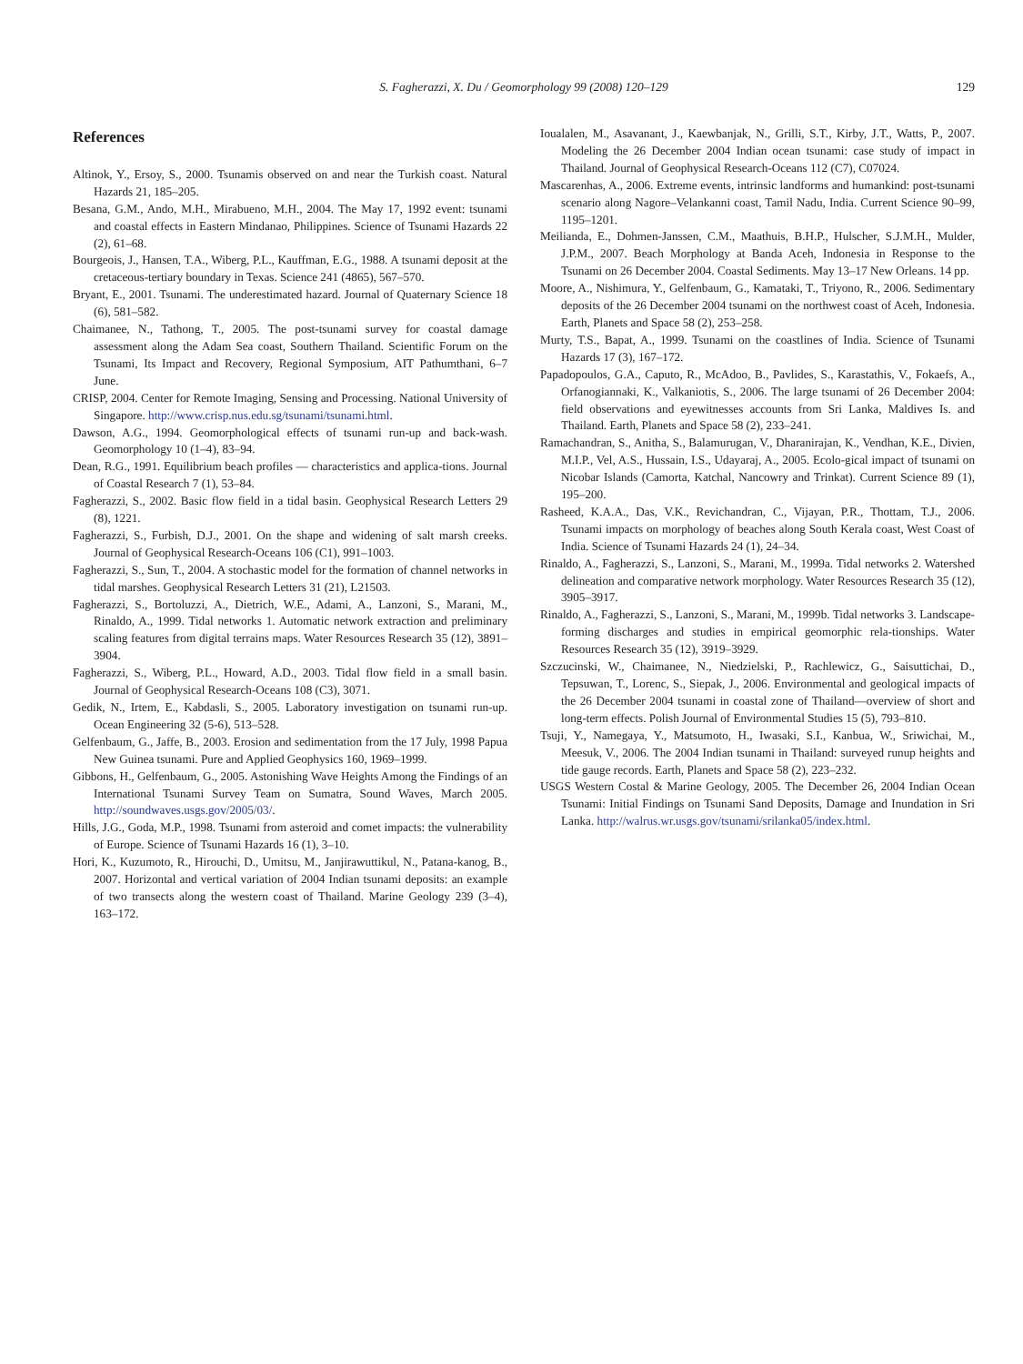S. Fagherazzi, X. Du / Geomorphology 99 (2008) 120–129
129
References
Altinok, Y., Ersoy, S., 2000. Tsunamis observed on and near the Turkish coast. Natural Hazards 21, 185–205.
Besana, G.M., Ando, M.H., Mirabueno, M.H., 2004. The May 17, 1992 event: tsunami and coastal effects in Eastern Mindanao, Philippines. Science of Tsunami Hazards 22 (2), 61–68.
Bourgeois, J., Hansen, T.A., Wiberg, P.L., Kauffman, E.G., 1988. A tsunami deposit at the cretaceous-tertiary boundary in Texas. Science 241 (4865), 567–570.
Bryant, E., 2001. Tsunami. The underestimated hazard. Journal of Quaternary Science 18 (6), 581–582.
Chaimanee, N., Tathong, T., 2005. The post-tsunami survey for coastal damage assessment along the Adam Sea coast, Southern Thailand. Scientific Forum on the Tsunami, Its Impact and Recovery, Regional Symposium, AIT Pathumthani, 6–7 June.
CRISP, 2004. Center for Remote Imaging, Sensing and Processing. National University of Singapore. http://www.crisp.nus.edu.sg/tsunami/tsunami.html.
Dawson, A.G., 1994. Geomorphological effects of tsunami run-up and back-wash. Geomorphology 10 (1–4), 83–94.
Dean, R.G., 1991. Equilibrium beach profiles — characteristics and applica-tions. Journal of Coastal Research 7 (1), 53–84.
Fagherazzi, S., 2002. Basic flow field in a tidal basin. Geophysical Research Letters 29 (8), 1221.
Fagherazzi, S., Furbish, D.J., 2001. On the shape and widening of salt marsh creeks. Journal of Geophysical Research-Oceans 106 (C1), 991–1003.
Fagherazzi, S., Sun, T., 2004. A stochastic model for the formation of channel networks in tidal marshes. Geophysical Research Letters 31 (21), L21503.
Fagherazzi, S., Bortoluzzi, A., Dietrich, W.E., Adami, A., Lanzoni, S., Marani, M., Rinaldo, A., 1999. Tidal networks 1. Automatic network extraction and preliminary scaling features from digital terrains maps. Water Resources Research 35 (12), 3891–3904.
Fagherazzi, S., Wiberg, P.L., Howard, A.D., 2003. Tidal flow field in a small basin. Journal of Geophysical Research-Oceans 108 (C3), 3071.
Gedik, N., Irtem, E., Kabdasli, S., 2005. Laboratory investigation on tsunami run-up. Ocean Engineering 32 (5-6), 513–528.
Gelfenbaum, G., Jaffe, B., 2003. Erosion and sedimentation from the 17 July, 1998 Papua New Guinea tsunami. Pure and Applied Geophysics 160, 1969–1999.
Gibbons, H., Gelfenbaum, G., 2005. Astonishing Wave Heights Among the Findings of an International Tsunami Survey Team on Sumatra, Sound Waves, March 2005. http://soundwaves.usgs.gov/2005/03/.
Hills, J.G., Goda, M.P., 1998. Tsunami from asteroid and comet impacts: the vulnerability of Europe. Science of Tsunami Hazards 16 (1), 3–10.
Hori, K., Kuzumoto, R., Hirouchi, D., Umitsu, M., Janjirawuttikul, N., Patana-kanog, B., 2007. Horizontal and vertical variation of 2004 Indian tsunami deposits: an example of two transects along the western coast of Thailand. Marine Geology 239 (3–4), 163–172.
Ioualalen, M., Asavanant, J., Kaewbanjak, N., Grilli, S.T., Kirby, J.T., Watts, P., 2007. Modeling the 26 December 2004 Indian ocean tsunami: case study of impact in Thailand. Journal of Geophysical Research-Oceans 112 (C7), C07024.
Mascarenhas, A., 2006. Extreme events, intrinsic landforms and humankind: post-tsunami scenario along Nagore–Velankanni coast, Tamil Nadu, India. Current Science 90–99, 1195–1201.
Meilianda, E., Dohmen-Janssen, C.M., Maathuis, B.H.P., Hulscher, S.J.M.H., Mulder, J.P.M., 2007. Beach Morphology at Banda Aceh, Indonesia in Response to the Tsunami on 26 December 2004. Coastal Sediments. May 13–17 New Orleans. 14 pp.
Moore, A., Nishimura, Y., Gelfenbaum, G., Kamataki, T., Triyono, R., 2006. Sedimentary deposits of the 26 December 2004 tsunami on the northwest coast of Aceh, Indonesia. Earth, Planets and Space 58 (2), 253–258.
Murty, T.S., Bapat, A., 1999. Tsunami on the coastlines of India. Science of Tsunami Hazards 17 (3), 167–172.
Papadopoulos, G.A., Caputo, R., McAdoo, B., Pavlides, S., Karastathis, V., Fokaefs, A., Orfanogiannaki, K., Valkaniotis, S., 2006. The large tsunami of 26 December 2004: field observations and eyewitnesses accounts from Sri Lanka, Maldives Is. and Thailand. Earth, Planets and Space 58 (2), 233–241.
Ramachandran, S., Anitha, S., Balamurugan, V., Dharanirajan, K., Vendhan, K.E., Divien, M.I.P., Vel, A.S., Hussain, I.S., Udayaraj, A., 2005. Ecolo-gical impact of tsunami on Nicobar Islands (Camorta, Katchal, Nancowry and Trinkat). Current Science 89 (1), 195–200.
Rasheed, K.A.A., Das, V.K., Revichandran, C., Vijayan, P.R., Thottam, T.J., 2006. Tsunami impacts on morphology of beaches along South Kerala coast, West Coast of India. Science of Tsunami Hazards 24 (1), 24–34.
Rinaldo, A., Fagherazzi, S., Lanzoni, S., Marani, M., 1999a. Tidal networks 2. Watershed delineation and comparative network morphology. Water Resources Research 35 (12), 3905–3917.
Rinaldo, A., Fagherazzi, S., Lanzoni, S., Marani, M., 1999b. Tidal networks 3. Landscape-forming discharges and studies in empirical geomorphic rela-tionships. Water Resources Research 35 (12), 3919–3929.
Szczucinski, W., Chaimanee, N., Niedzielski, P., Rachlewicz, G., Saisuttichai, D., Tepsuwan, T., Lorenc, S., Siepak, J., 2006. Environmental and geological impacts of the 26 December 2004 tsunami in coastal zone of Thailand—overview of short and long-term effects. Polish Journal of Environmental Studies 15 (5), 793–810.
Tsuji, Y., Namegaya, Y., Matsumoto, H., Iwasaki, S.I., Kanbua, W., Sriwichai, M., Meesuk, V., 2006. The 2004 Indian tsunami in Thailand: surveyed runup heights and tide gauge records. Earth, Planets and Space 58 (2), 223–232.
USGS Western Costal & Marine Geology, 2005. The December 26, 2004 Indian Ocean Tsunami: Initial Findings on Tsunami Sand Deposits, Damage and Inundation in Sri Lanka. http://walrus.wr.usgs.gov/tsunami/srilanka05/index.html.